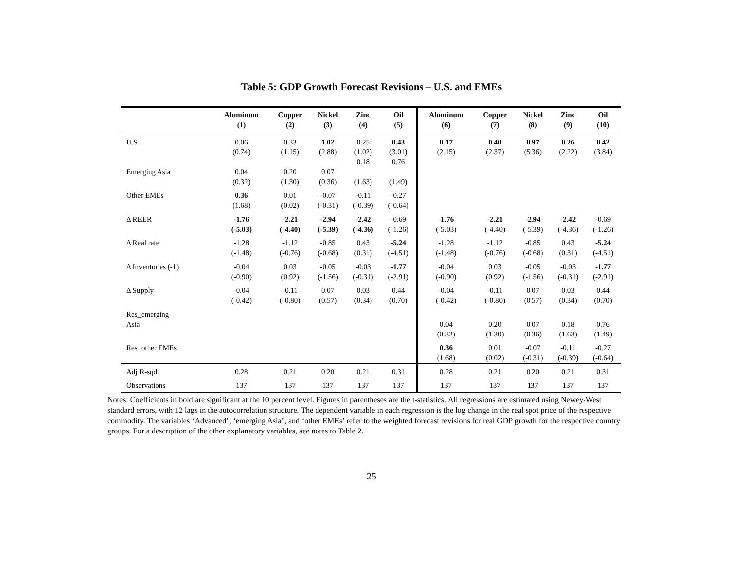Table 5: GDP Growth Forecast Revisions – U.S. and EMEs
| | Aluminum (1) | Copper (2) | Nickel (3) | Zinc (4) | Oil (5) | Aluminum (6) | Copper (7) | Nickel (8) | Zinc (9) | Oil (10) |
| --- | --- | --- | --- | --- | --- | --- | --- | --- | --- | --- |
| U.S. | 0.06 (0.74) | 0.33 (1.15) | 1.02 (2.88) | 0.25 (1.02) 0.18 | 0.43 (3.01) 0.76 | 0.17 (2.15) | 0.40 (2.37) | 0.97 (5.36) | 0.26 (2.22) | 0.42 (3.84) |
| Emerging Asia | 0.04 (0.32) | 0.20 (1.30) | 0.07 (0.36) | (1.63) | (1.49) | | | | | |
| Other EMEs | 0.36 (1.68) | 0.01 (0.02) | -0.07 (-0.31) | -0.11 (-0.39) | -0.27 (-0.64) | | | | | |
| Δ REER | -1.76 (-5.03) | -2.21 (-4.40) | -2.94 (-5.39) | -2.42 (-4.36) | -0.69 (-1.26) | -1.76 (-5.03) | -2.21 (-4.40) | -2.94 (-5.39) | -2.42 (-4.36) | -0.69 (-1.26) |
| Δ Real rate | -1.28 (-1.48) | -1.12 (-0.76) | -0.85 (-0.68) | 0.43 (0.31) | -5.24 (-4.51) | -1.28 (-1.48) | -1.12 (-0.76) | -0.85 (-0.68) | 0.43 (0.31) | -5.24 (-4.51) |
| Δ Inventories (-1) | -0.04 (-0.90) | 0.03 (0.92) | -0.05 (-1.56) | -0.03 (-0.31) | -1.77 (-2.91) | -0.04 (-0.90) | 0.03 (0.92) | -0.05 (-1.56) | -0.03 (-0.31) | -1.77 (-2.91) |
| Δ Supply | -0.04 (-0.42) | -0.11 (-0.80) | 0.07 (0.57) | 0.03 (0.34) | 0.44 (0.70) | -0.04 (-0.42) | -0.11 (-0.80) | 0.07 (0.57) | 0.03 (0.34) | 0.44 (0.70) |
| Res_emerging Asia | | | | | | 0.04 (0.32) | 0.20 (1.30) | 0.07 (0.36) | 0.18 (1.63) | 0.76 (1.49) |
| Res_other EMEs | | | | | | 0.36 (1.68) | 0.01 (0.02) | -0.07 (-0.31) | -0.11 (-0.39) | -0.27 (-0.64) |
| Adj R-sqd. | 0.28 | 0.21 | 0.20 | 0.21 | 0.31 | 0.28 | 0.21 | 0.20 | 0.21 | 0.31 |
| Observations | 137 | 137 | 137 | 137 | 137 | 137 | 137 | 137 | 137 | 137 |
Notes: Coefficients in bold are significant at the 10 percent level. Figures in parentheses are the t-statistics. All regressions are estimated using Newey-West standard errors, with 12 lags in the autocorrelation structure. The dependent variable in each regression is the log change in the real spot price of the respective commodity. The variables ‘Advanced’, ‘emerging Asia’, and ‘other EMEs’ refer to the weighted forecast revisions for real GDP growth for the respective country groups. For a description of the other explanatory variables, see notes to Table 2.
25